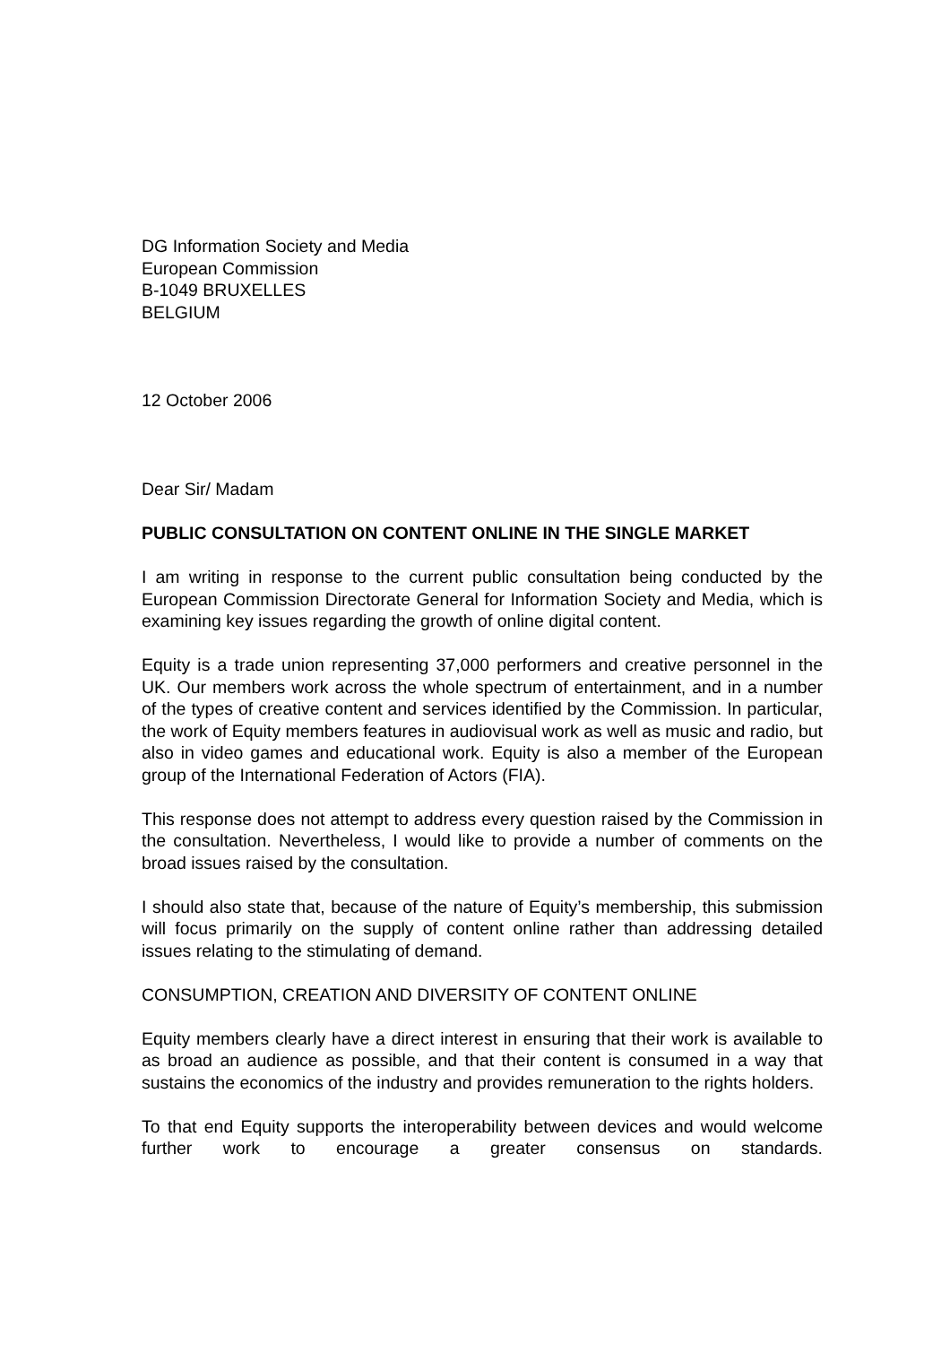DG Information Society and Media
European Commission
B-1049 BRUXELLES
BELGIUM
12 October 2006
Dear Sir/ Madam
PUBLIC CONSULTATION ON CONTENT ONLINE IN THE SINGLE MARKET
I am writing in response to the current public consultation being conducted by the European Commission Directorate General for Information Society and Media, which is examining key issues regarding the growth of online digital content.
Equity is a trade union representing 37,000 performers and creative personnel in the UK. Our members work across the whole spectrum of entertainment, and in a number of the types of creative content and services identified by the Commission. In particular, the work of Equity members features in audiovisual work as well as music and radio, but also in video games and educational work. Equity is also a member of the European group of the International Federation of Actors (FIA).
This response does not attempt to address every question raised by the Commission in the consultation. Nevertheless, I would like to provide a number of comments on the broad issues raised by the consultation.
I should also state that, because of the nature of Equity’s membership, this submission will focus primarily on the supply of content online rather than addressing detailed issues relating to the stimulating of demand.
CONSUMPTION, CREATION AND DIVERSITY OF CONTENT ONLINE
Equity members clearly have a direct interest in ensuring that their work is available to as broad an audience as possible, and that their content is consumed in a way that sustains the economics of the industry and provides remuneration to the rights holders.
To that end Equity supports the interoperability between devices and would welcome further work to encourage a greater consensus on standards.